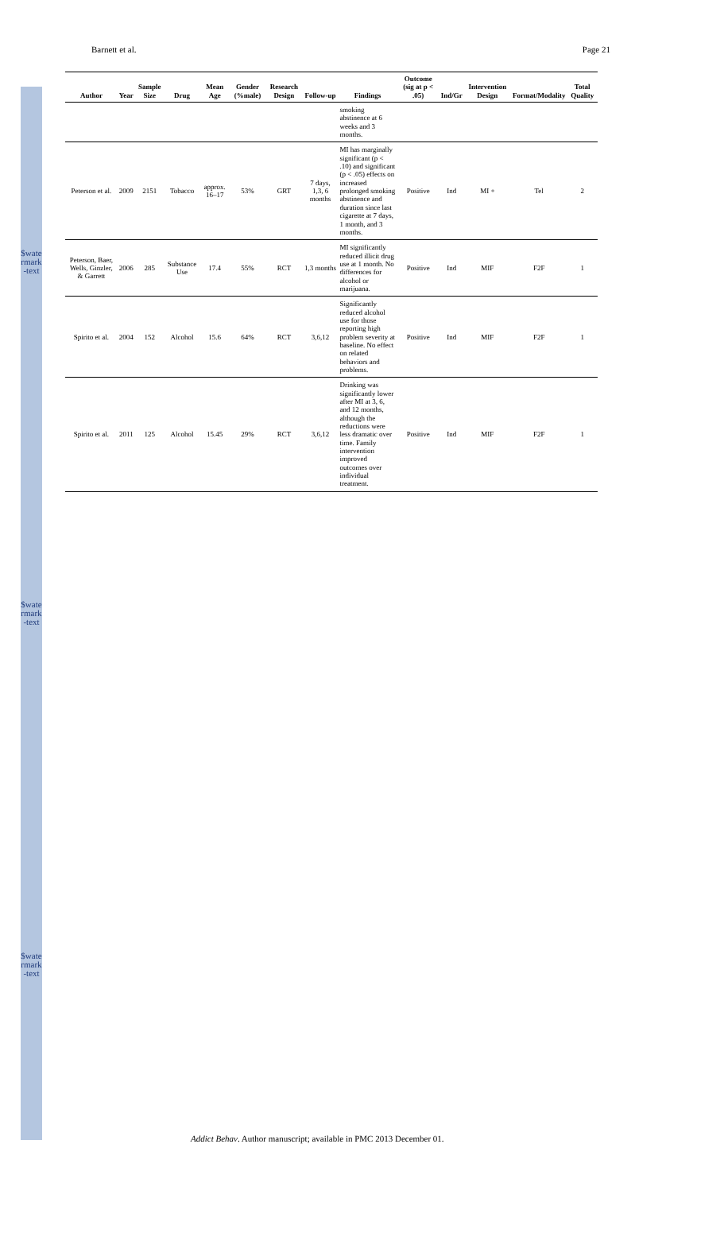$watermark-text
$watermark-text
$watermark-text
Barnett et al. Page 21
| Author | Year | Sample Size | Drug | Mean Age | Gender (%male) | Research Design | Follow-up | Findings | Outcome (sig at p < .05) | Ind/Gr | Intervention Design | Format/Modality | Total Quality |
| --- | --- | --- | --- | --- | --- | --- | --- | --- | --- | --- | --- | --- | --- |
| | | | | | | | | smoking abstinence at 6 weeks and 3 months. | | | | | |
| Peterson et al. | 2009 | 2151 | Tobacco | approx. 16–17 | 53% | GRT | 7 days, 1,3, 6 months | MI has marginally significant (p < .10) and significant (p < .05) effects on increased prolonged smoking abstinence and duration since last cigarette at 7 days, 1 month, and 3 months. | Positive | Ind | MI + | Tel | 2 |
| Peterson, Baer, Wells, Ginzler, & Garrett | 2006 | 285 | Substance Use | 17.4 | 55% | RCT | 1,3 months | MI significantly reduced illicit drug use at 1 month. No differences for alcohol or marijuana. | Positive | Ind | MIF | F2F | 1 |
| Spirito et al. | 2004 | 152 | Alcohol | 15.6 | 64% | RCT | 3,6,12 | Significantly reduced alcohol use for those reporting high problem severity at baseline. No effect on related behaviors and problems. | Positive | Ind | MIF | F2F | 1 |
| Spirito et al. | 2011 | 125 | Alcohol | 15.45 | 29% | RCT | 3,6,12 | Drinking was significantly lower after MI at 3, 6, and 12 months, although the reductions were less dramatic over time. Family intervention improved outcomes over individual treatment. | Positive | Ind | MIF | F2F | 1 |
Addict Behav. Author manuscript; available in PMC 2013 December 01.